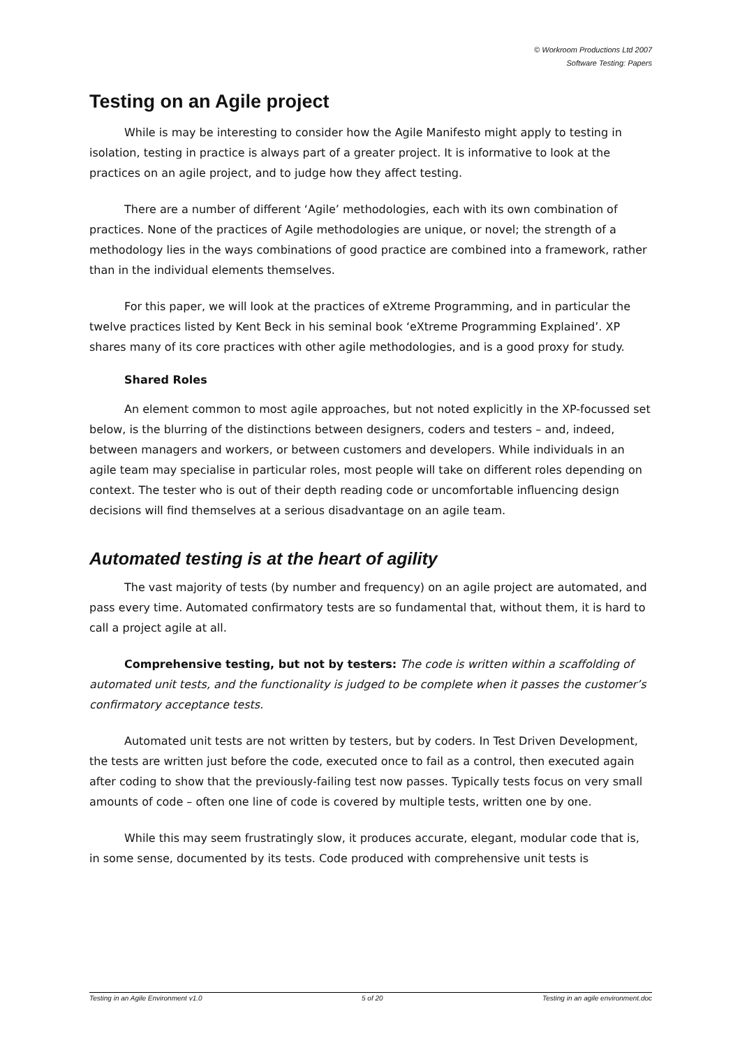© Workroom Productions Ltd 2007
Software Testing: Papers
Testing on an Agile project
While is may be interesting to consider how the Agile Manifesto might apply to testing in isolation, testing in practice is always part of a greater project. It is informative to look at the practices on an agile project, and to judge how they affect testing.
There are a number of different ‘Agile’ methodologies, each with its own combination of practices. None of the practices of Agile methodologies are unique, or novel; the strength of a methodology lies in the ways combinations of good practice are combined into a framework, rather than in the individual elements themselves.
For this paper, we will look at the practices of eXtreme Programming, and in particular the twelve practices listed by Kent Beck in his seminal book ‘eXtreme Programming Explained’. XP shares many of its core practices with other agile methodologies, and is a good proxy for study.
Shared Roles
An element common to most agile approaches, but not noted explicitly in the XP-focussed set below, is the blurring of the distinctions between designers, coders and testers – and, indeed, between managers and workers, or between customers and developers. While individuals in an agile team may specialise in particular roles, most people will take on different roles depending on context. The tester who is out of their depth reading code or uncomfortable influencing design decisions will find themselves at a serious disadvantage on an agile team.
Automated testing is at the heart of agility
The vast majority of tests (by number and frequency) on an agile project are automated, and pass every time. Automated confirmatory tests are so fundamental that, without them, it is hard to call a project agile at all.
Comprehensive testing, but not by testers: The code is written within a scaffolding of automated unit tests, and the functionality is judged to be complete when it passes the customer’s confirmatory acceptance tests.
Automated unit tests are not written by testers, but by coders. In Test Driven Development, the tests are written just before the code, executed once to fail as a control, then executed again after coding to show that the previously-failing test now passes. Typically tests focus on very small amounts of code – often one line of code is covered by multiple tests, written one by one.
While this may seem frustratingly slow, it produces accurate, elegant, modular code that is, in some sense, documented by its tests. Code produced with comprehensive unit tests is
Testing in an Agile Environment v1.0 5 of 20 Testing in an agile environment.doc